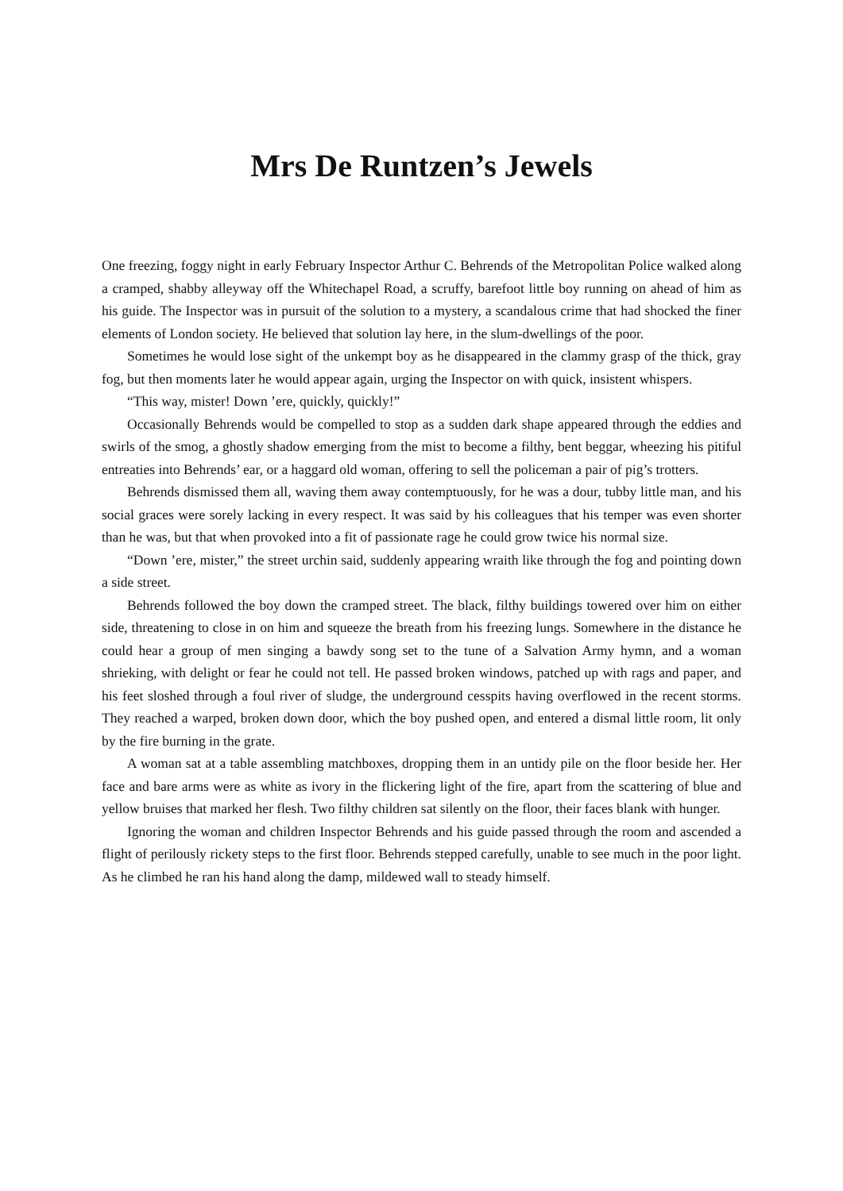Mrs De Runtzen’s Jewels
One freezing, foggy night in early February Inspector Arthur C. Behrends of the Metropolitan Police walked along a cramped, shabby alleyway off the Whitechapel Road, a scruffy, barefoot little boy running on ahead of him as his guide. The Inspector was in pursuit of the solution to a mystery, a scandalous crime that had shocked the finer elements of London society. He believed that solution lay here, in the slum-dwellings of the poor.
Sometimes he would lose sight of the unkempt boy as he disappeared in the clammy grasp of the thick, gray fog, but then moments later he would appear again, urging the Inspector on with quick, insistent whispers.
“This way, mister! Down ’ere, quickly, quickly!”
Occasionally Behrends would be compelled to stop as a sudden dark shape appeared through the eddies and swirls of the smog, a ghostly shadow emerging from the mist to become a filthy, bent beggar, wheezing his pitiful entreaties into Behrends’ ear, or a haggard old woman, offering to sell the policeman a pair of pig’s trotters.
Behrends dismissed them all, waving them away contemptuously, for he was a dour, tubby little man, and his social graces were sorely lacking in every respect. It was said by his colleagues that his temper was even shorter than he was, but that when provoked into a fit of passionate rage he could grow twice his normal size.
“Down ’ere, mister,” the street urchin said, suddenly appearing wraith like through the fog and pointing down a side street.
Behrends followed the boy down the cramped street. The black, filthy buildings towered over him on either side, threatening to close in on him and squeeze the breath from his freezing lungs. Somewhere in the distance he could hear a group of men singing a bawdy song set to the tune of a Salvation Army hymn, and a woman shrieking, with delight or fear he could not tell. He passed broken windows, patched up with rags and paper, and his feet sloshed through a foul river of sludge, the underground cesspits having overflowed in the recent storms. They reached a warped, broken down door, which the boy pushed open, and entered a dismal little room, lit only by the fire burning in the grate.
A woman sat at a table assembling matchboxes, dropping them in an untidy pile on the floor beside her. Her face and bare arms were as white as ivory in the flickering light of the fire, apart from the scattering of blue and yellow bruises that marked her flesh. Two filthy children sat silently on the floor, their faces blank with hunger.
Ignoring the woman and children Inspector Behrends and his guide passed through the room and ascended a flight of perilously rickety steps to the first floor. Behrends stepped carefully, unable to see much in the poor light. As he climbed he ran his hand along the damp, mildewed wall to steady himself.